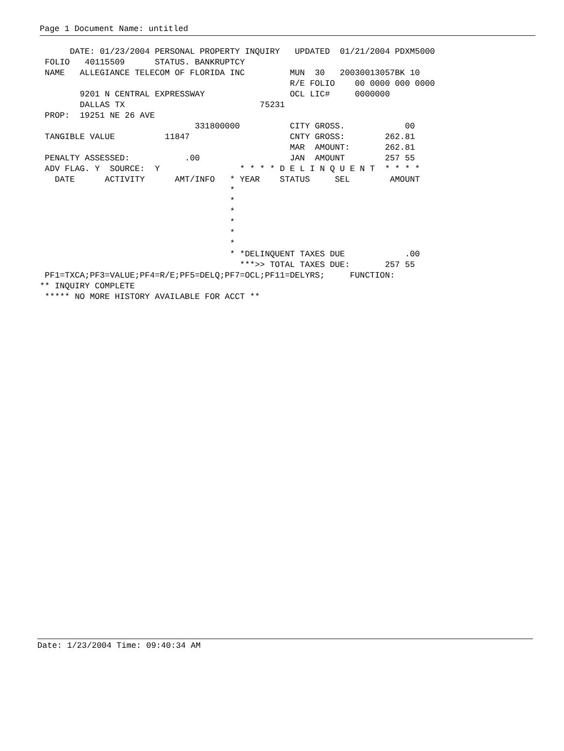Page 1 Document Name: untitled
      DATE: 01/23/2004 PERSONAL PROPERTY INQUIRY   UPDATED  01/21/2004 PDXM5000
 FOLIO   40115509      STATUS. BANKRUPTCY
 NAME   ALLEGIANCE TELECOM OF FLORIDA INC         MUN  30   20030013057BK 10
                                                  R/E FOLIO    00 0000 000 0000
        9201 N CENTRAL EXPRESSWAY                 OCL LIC#     0000000
        DALLAS TX                           75231
 PROP:  19251 NE 26 AVE
                               331800000          CITY GROSS.            00
 TANGIBLE VALUE          11847                    CNTY GROSS:        262.81
                                                  MAR  AMOUNT:       262.81
 PENALTY ASSESSED:           .00                  JAN  AMOUNT        257 55
 ADV FLAG. Y  SOURCE:  Y                * * * * D E L I N Q U E N T  * * * *
   DATE      ACTIVITY      AMT/INFO   * YEAR    STATUS     SEL        AMOUNT
                                      *
                                      *
                                      *
                                      *
                                      *
                                      *
                                      * *DELINQUENT TAXES DUE            .00
                                        ***>> TOTAL TAXES DUE:       257 55
 PF1=TXCA;PF3=VALUE;PF4=R/E;PF5=DELQ;PF7=OCL;PF11=DELYRS;     FUNCTION:
** INQUIRY COMPLETE
 ***** NO MORE HISTORY AVAILABLE FOR ACCT **
Date: 1/23/2004 Time: 09:40:34 AM